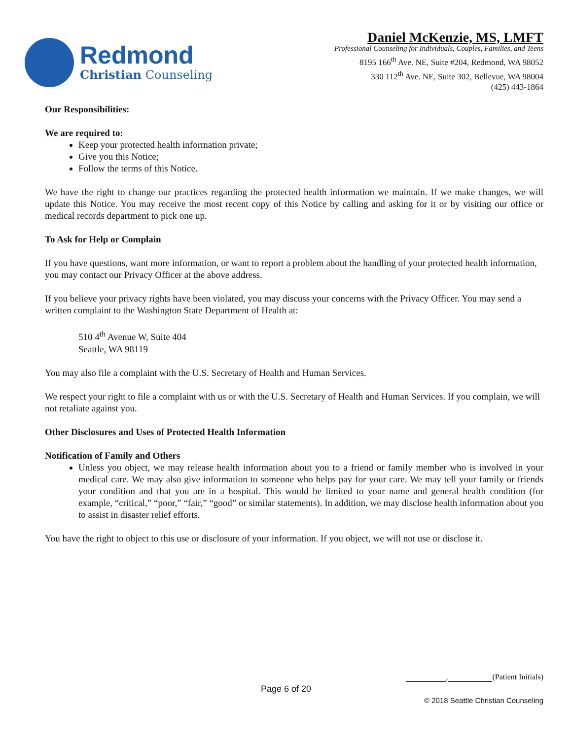Redmond
Christian Counseling
Daniel McKenzie, MS, LMFT
Professional Counseling for Individuals, Couples, Families, and Teens
8195 166<sup>th</sup> Ave. NE, Suite #204, Redmond, WA 98052
330 112<sup>th</sup> Ave. NE, Suite 302, Bellevue, WA 98004
(425) 443-1864
Our Responsibilities:
We are required to:
Keep your protected health information private;
Give you this Notice;
Follow the terms of this Notice.
We have the right to change our practices regarding the protected health information we maintain. If we make changes, we will update this Notice. You may receive the most recent copy of this Notice by calling and asking for it or by visiting our office or medical records department to pick one up.
To Ask for Help or Complain
If you have questions, want more information, or want to report a problem about the handling of your protected health information, you may contact our Privacy Officer at the above address.
If you believe your privacy rights have been violated, you may discuss your concerns with the Privacy Officer. You may send a written complaint to the Washington State Department of Health at:
510 4<sup>th</sup> Avenue W, Suite 404
Seattle, WA 98119
You may also file a complaint with the U.S. Secretary of Health and Human Services.
We respect your right to file a complaint with us or with the U.S. Secretary of Health and Human Services. If you complain, we will not retaliate against you.
Other Disclosures and Uses of Protected Health Information
Notification of Family and Others
Unless you object, we may release health information about you to a friend or family member who is involved in your medical care. We may also give information to someone who helps pay for your care. We may tell your family or friends your condition and that you are in a hospital. This would be limited to your name and general health condition (for example, “critical,” “poor,” “fair,” “good” or similar statements). In addition, we may disclose health information about you to assist in disaster relief efforts.
You have the right to object to this use or disclosure of your information. If you object, we will not use or disclose it.
, (Patient Initials)
Page 6 of 20
© 2018 Seattle Christian Counseling